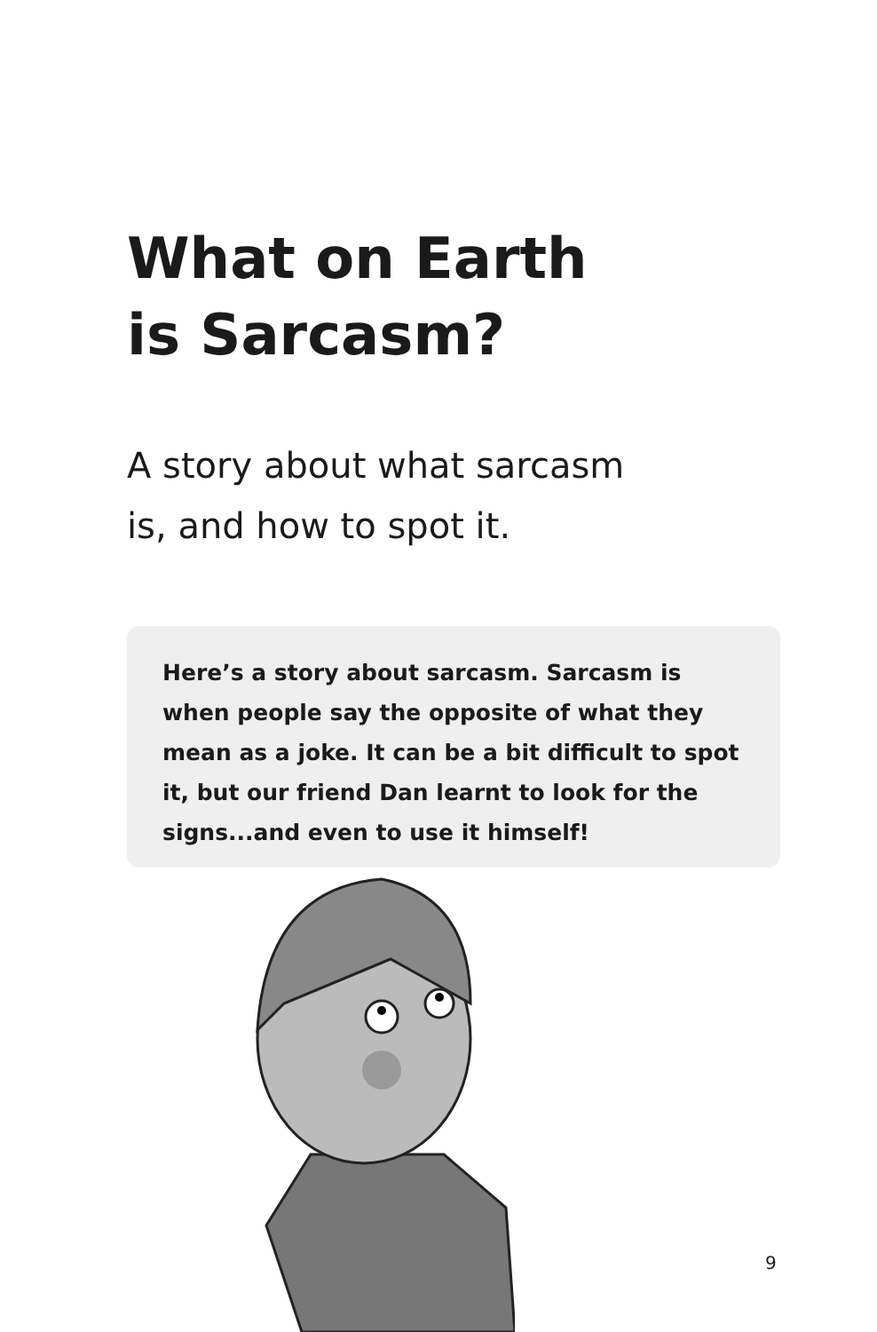What on Earth
is Sarcasm?
A story about what sarcasm
is, and how to spot it.
Here’s a story about sarcasm. Sarcasm is when people say the opposite of what they mean as a joke. It can be a bit difficult to spot it, but our friend Dan learnt to look for the signs...and even to use it himself!
9